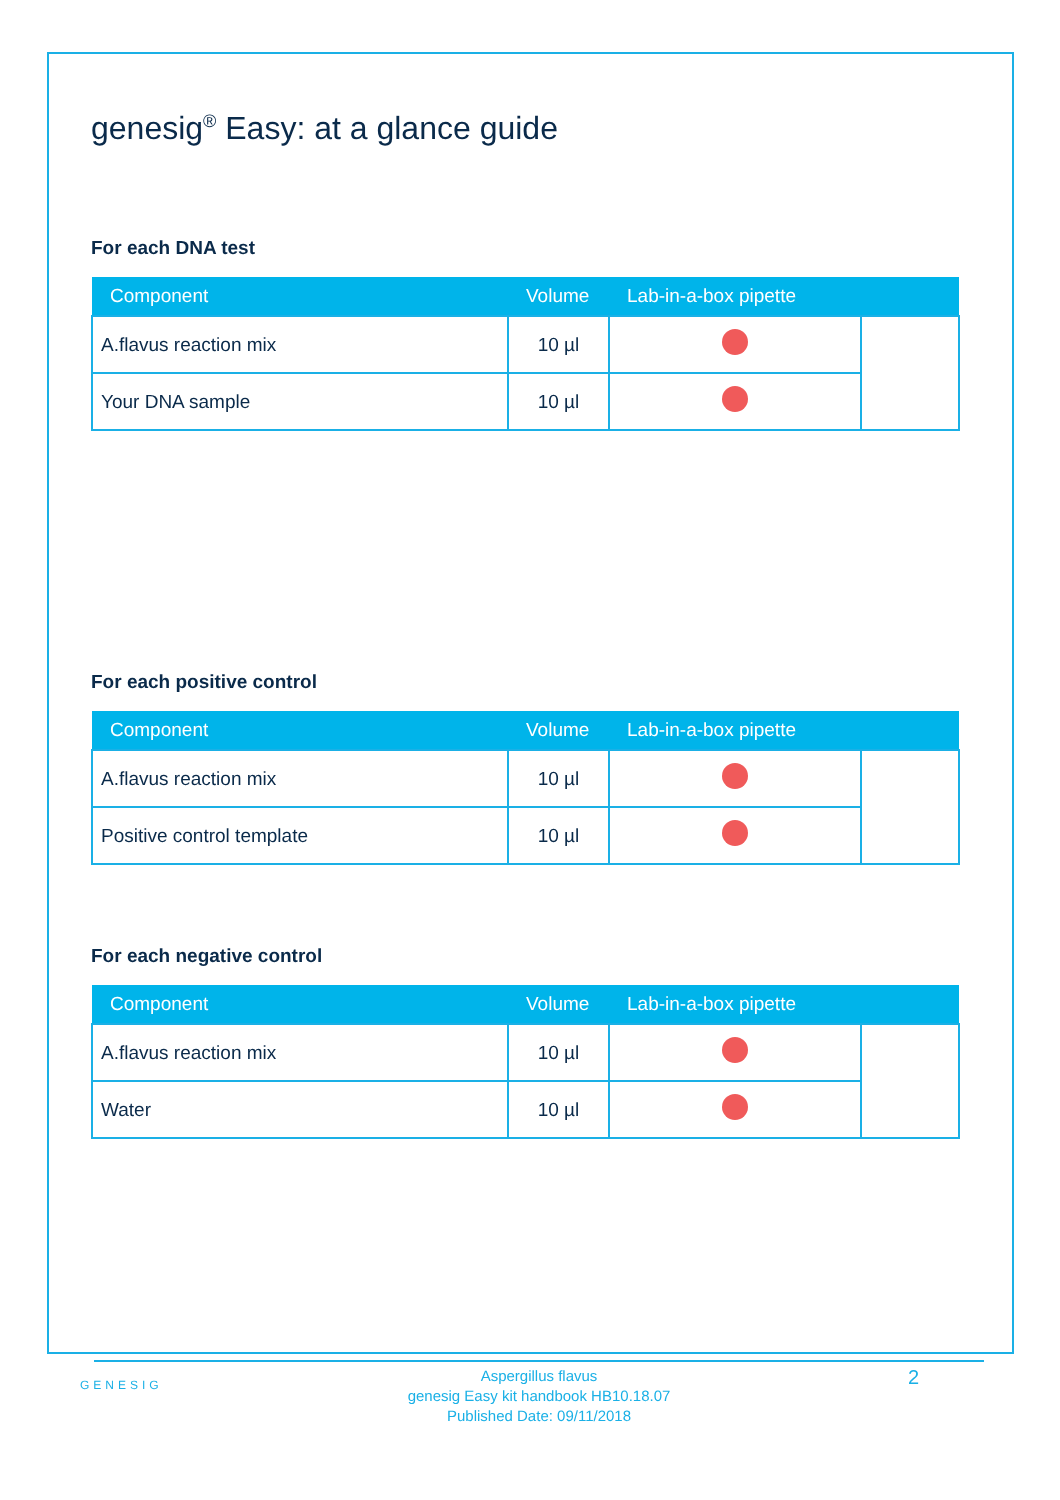genesig<sup>®</sup> Easy: at a glance guide
For each DNA test
| Component | Volume | Lab-in-a-box pipette | |
| --- | --- | --- | --- |
| A.flavus reaction mix | 10 µl | | |
| Your DNA sample | 10 µl | | |
For each positive control
| Component | Volume | Lab-in-a-box pipette | |
| --- | --- | --- | --- |
| A.flavus reaction mix | 10 µl | | |
| Positive control template | 10 µl | | |
For each negative control
| Component | Volume | Lab-in-a-box pipette | |
| --- | --- | --- | --- |
| A.flavus reaction mix | 10 µl | | |
| Water | 10 µl | | |
GENESIG
Aspergillus flavus
genesig Easy kit handbook HB10.18.07
Published Date: 09/11/2018
2